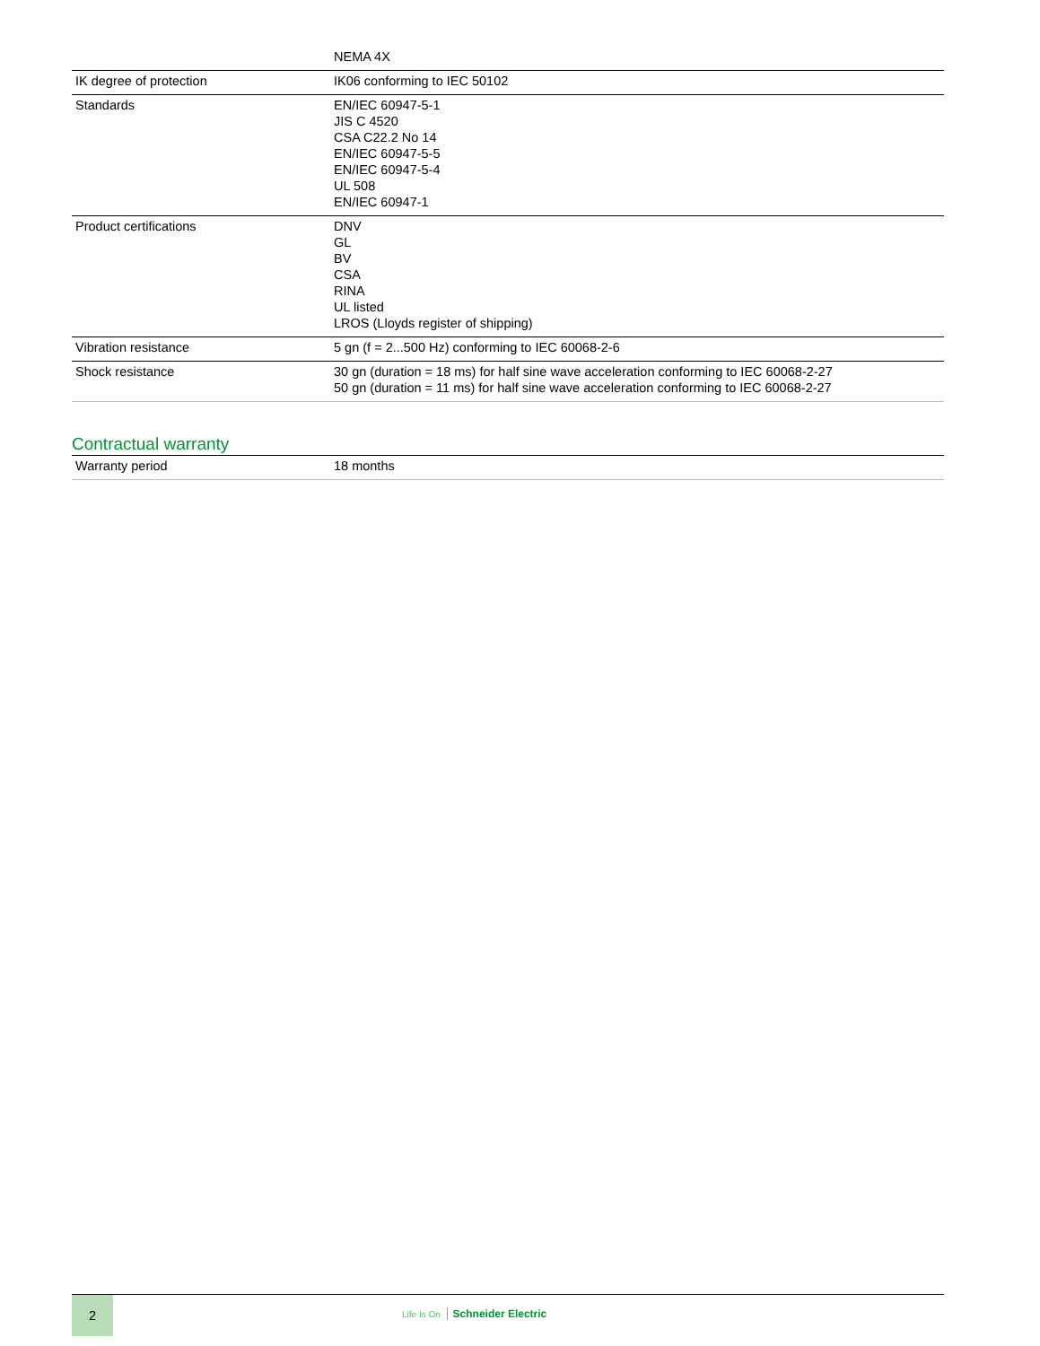| | NEMA 4X |
| IK degree of protection | IK06 conforming to IEC 50102 |
| Standards | EN/IEC 60947-5-1 JIS C 4520 CSA C22.2 No 14 EN/IEC 60947-5-5 EN/IEC 60947-5-4 UL 508 EN/IEC 60947-1 |
| Product certifications | DNV GL BV CSA RINA UL listed LROS (Lloyds register of shipping) |
| Vibration resistance | 5 gn (f = 2...500 Hz) conforming to IEC 60068-2-6 |
| Shock resistance | 30 gn (duration = 18 ms) for half sine wave acceleration conforming to IEC 60068-2-27 50 gn (duration = 11 ms) for half sine wave acceleration conforming to IEC 60068-2-27 |
Contractual warranty
| Warranty period | 18 months |
2
Life Is On Schneider Electric